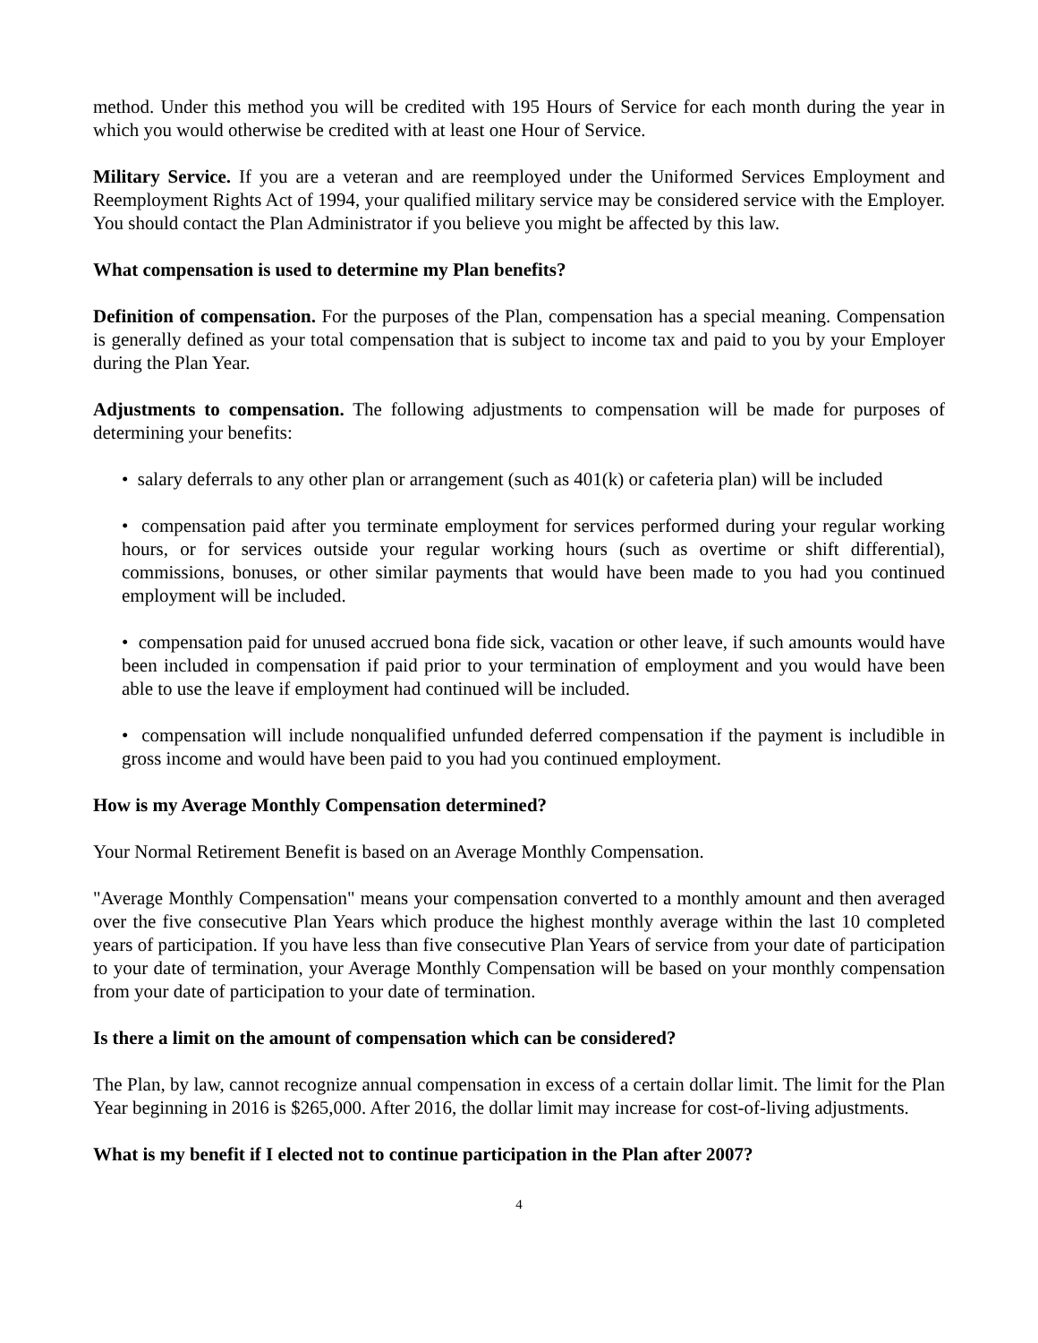method. Under this method you will be credited with 195 Hours of Service for each month during the year in which you would otherwise be credited with at least one Hour of Service.
Military Service. If you are a veteran and are reemployed under the Uniformed Services Employment and Reemployment Rights Act of 1994, your qualified military service may be considered service with the Employer. You should contact the Plan Administrator if you believe you might be affected by this law.
What compensation is used to determine my Plan benefits?
Definition of compensation. For the purposes of the Plan, compensation has a special meaning. Compensation is generally defined as your total compensation that is subject to income tax and paid to you by your Employer during the Plan Year.
Adjustments to compensation. The following adjustments to compensation will be made for purposes of determining your benefits:
• salary deferrals to any other plan or arrangement (such as 401(k) or cafeteria plan) will be included
• compensation paid after you terminate employment for services performed during your regular working hours, or for services outside your regular working hours (such as overtime or shift differential), commissions, bonuses, or other similar payments that would have been made to you had you continued employment will be included.
• compensation paid for unused accrued bona fide sick, vacation or other leave, if such amounts would have been included in compensation if paid prior to your termination of employment and you would have been able to use the leave if employment had continued will be included.
• compensation will include nonqualified unfunded deferred compensation if the payment is includible in gross income and would have been paid to you had you continued employment.
How is my Average Monthly Compensation determined?
Your Normal Retirement Benefit is based on an Average Monthly Compensation.
"Average Monthly Compensation" means your compensation converted to a monthly amount and then averaged over the five consecutive Plan Years which produce the highest monthly average within the last 10 completed years of participation. If you have less than five consecutive Plan Years of service from your date of participation to your date of termination, your Average Monthly Compensation will be based on your monthly compensation from your date of participation to your date of termination.
Is there a limit on the amount of compensation which can be considered?
The Plan, by law, cannot recognize annual compensation in excess of a certain dollar limit. The limit for the Plan Year beginning in 2016 is $265,000. After 2016, the dollar limit may increase for cost-of-living adjustments.
What is my benefit if I elected not to continue participation in the Plan after 2007?
4